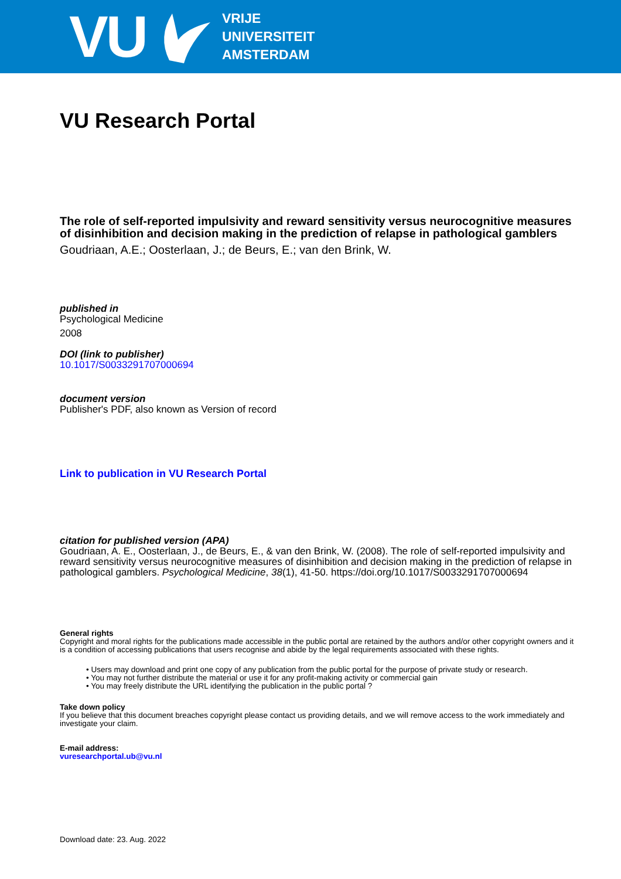VU
VRIJE
UNIVERSITEIT
AMSTERDAM
VU Research Portal
The role of self-reported impulsivity and reward sensitivity versus neurocognitive measures of disinhibition and decision making in the prediction of relapse in pathological gamblers
Goudriaan, A.E.; Oosterlaan, J.; de Beurs, E.; van den Brink, W.
published in
Psychological Medicine
2008
DOI (link to publisher)
10.1017/S0033291707000694
document version
Publisher's PDF, also known as Version of record
Link to publication in VU Research Portal
citation for published version (APA)
Goudriaan, A. E., Oosterlaan, J., de Beurs, E., & van den Brink, W. (2008). The role of self-reported impulsivity and reward sensitivity versus neurocognitive measures of disinhibition and decision making in the prediction of relapse in pathological gamblers. Psychological Medicine, 38(1), 41-50. https://doi.org/10.1017/S0033291707000694
General rights
Copyright and moral rights for the publications made accessible in the public portal are retained by the authors and/or other copyright owners and it is a condition of accessing publications that users recognise and abide by the legal requirements associated with these rights.
• Users may download and print one copy of any publication from the public portal for the purpose of private study or research.
• You may not further distribute the material or use it for any profit-making activity or commercial gain
• You may freely distribute the URL identifying the publication in the public portal ?
Take down policy
If you believe that this document breaches copyright please contact us providing details, and we will remove access to the work immediately and investigate your claim.
E-mail address:
vuresearchportal.ub@vu.nl
Download date: 23. Aug. 2022